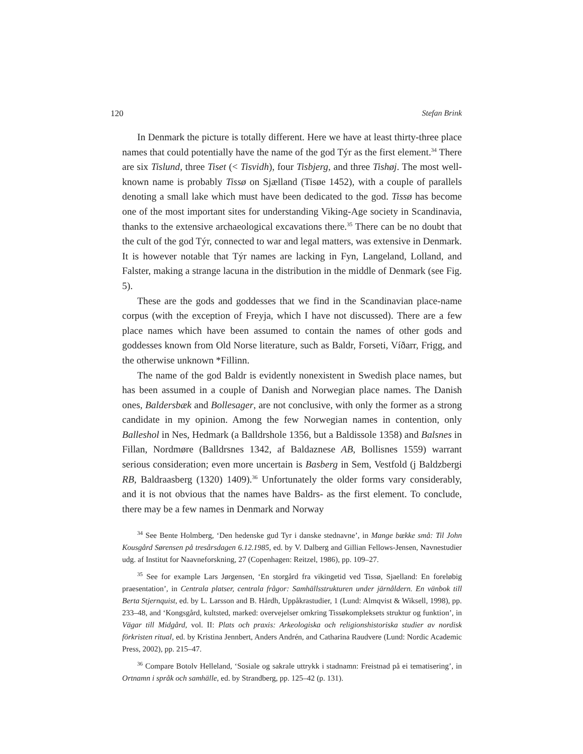120 Stefan Brink
In Denmark the picture is totally different. Here we have at least thirty-three place names that could potentially have the name of the god Týr as the first element.<sup>34</sup> There are six Tislund, three Tiset (< Tisvidh), four Tisbjerg, and three Tishøj. The most well-known name is probably Tissø on Sjælland (Tisøe 1452), with a couple of parallels denoting a small lake which must have been dedicated to the god. Tissø has become one of the most important sites for understanding Viking-Age society in Scandinavia, thanks to the extensive archaeological excavations there.<sup>35</sup> There can be no doubt that the cult of the god Týr, connected to war and legal matters, was extensive in Denmark. It is however notable that Týr names are lacking in Fyn, Langeland, Lolland, and Falster, making a strange lacuna in the distribution in the middle of Denmark (see Fig. 5).
These are the gods and goddesses that we find in the Scandinavian place-name corpus (with the exception of Freyja, which I have not discussed). There are a few place names which have been assumed to contain the names of other gods and goddesses known from Old Norse literature, such as Baldr, Forseti, Víðarr, Frigg, and the otherwise unknown *Fillinn.
The name of the god Baldr is evidently nonexistent in Swedish place names, but has been assumed in a couple of Danish and Norwegian place names. The Danish ones, Baldersbæk and Bollesager, are not conclusive, with only the former as a strong candidate in my opinion. Among the few Norwegian names in contention, only Balleshol in Nes, Hedmark (a Balldrshole 1356, but a Baldissole 1358) and Balsnes in Fillan, Nordmøre (Balldrsnes 1342, af Baldaznese AB, Bollisnes 1559) warrant serious consideration; even more uncertain is Basberg in Sem, Vestfold (j Baldzbergi RB, Baldraasberg (1320) 1409).<sup>36</sup> Unfortunately the older forms vary considerably, and it is not obvious that the names have Baldrs- as the first element. To conclude, there may be a few names in Denmark and Norway
<sup>34</sup> See Bente Holmberg, ‘Den hedenske gud Tyr i danske stednavne’, in Mange bække små: Til John Kousgård Sørensen på tresårsdagen 6.12.1985, ed. by V. Dalberg and Gillian Fellows-Jensen, Navnestudier udg. af Institut for Naavneforskning, 27 (Copenhagen: Reitzel, 1986), pp. 109–27.
<sup>35</sup> See for example Lars Jørgensen, ‘En storgård fra vikingetid ved Tissø, Sjaelland: En foreløbig praesentation’, in Centrala platser, centrala frågor: Samhällsstrukturen under järnåldern. En vänbok till Berta Stjernquist, ed. by L. Larsson and B. Hårdh, Uppåkrastudier, 1 (Lund: Almqvist & Wiksell, 1998), pp. 233–48, and ‘Kongsgård, kultsted, marked: overvejelser omkring Tissøkompleksets struktur og funktion’, in Vägar till Midgård, vol. II: Plats och praxis: Arkeologiska och religionshistoriska studier av nordisk förkristen ritual, ed. by Kristina Jennbert, Anders Andrén, and Catharina Raudvere (Lund: Nordic Academic Press, 2002), pp. 215–47.
<sup>36</sup> Compare Botolv Helleland, ‘Sosiale og sakrale uttrykk i stadnamn: Freistnad på ei tematisering’, in Ortnamn i språk och samhälle, ed. by Strandberg, pp. 125–42 (p. 131).